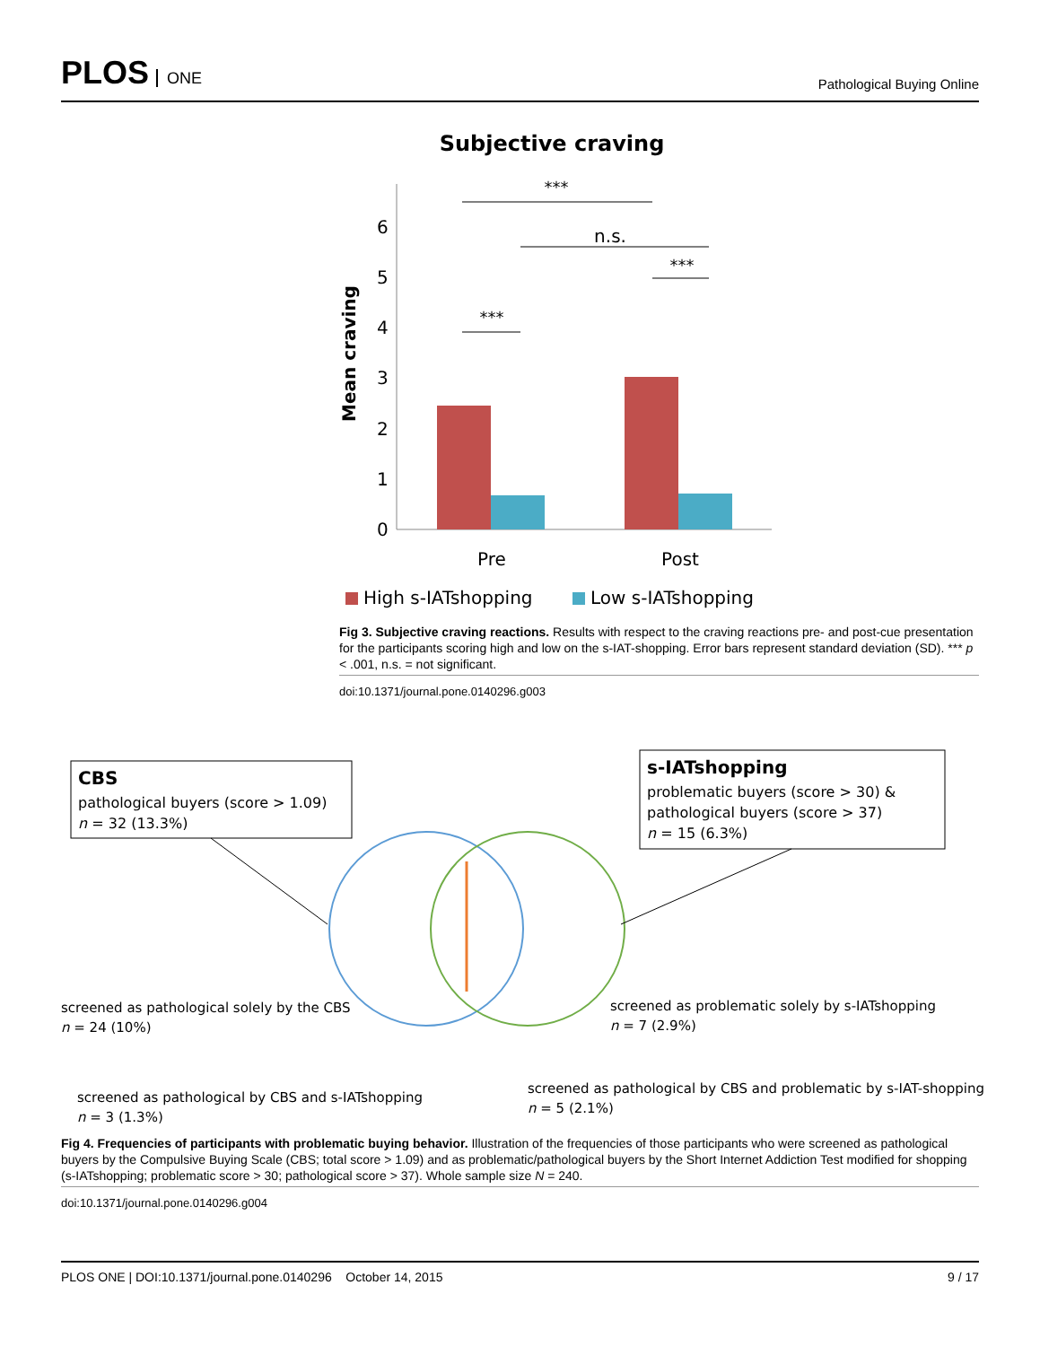PLOS ONE
Pathological Buying Online
Subjective craving
6
5
4
3
2
1
0
Mean craving
***
***
n.s.
***
Pre
Post
High s-IATshopping
Low s-IATshopping
Fig 3. Subjective craving reactions. Results with respect to the craving reactions pre- and post-cue presentation for the participants scoring high and low on the s-IAT-shopping. Error bars represent standard deviation (SD). *** p < .001, n.s. = not significant.
doi:10.1371/journal.pone.0140296.g003
CBS
pathological buyers (score > 1.09)
n = 32 (13.3%)
s-IATshopping
problematic buyers (score > 30) &
pathological buyers (score > 37)
n = 15 (6.3%)
screened as pathological solely by the CBS
n = 24 (10%)
screened as problematic solely by s-IATshopping
n = 7 (2.9%)
screened as pathological by CBS and s-IATshopping
n = 3 (1.3%)
screened as pathological by CBS and problematic by s-IAT-shopping
n = 5 (2.1%)
Fig 4. Frequencies of participants with problematic buying behavior. Illustration of the frequencies of those participants who were screened as pathological buyers by the Compulsive Buying Scale (CBS; total score > 1.09) and as problematic/pathological buyers by the Short Internet Addiction Test modified for shopping (s-IATshopping; problematic score > 30; pathological score > 37). Whole sample size N = 240.
doi:10.1371/journal.pone.0140296.g004
PLOS ONE | DOI:10.1371/journal.pone.0140296 October 14, 2015
9 / 17